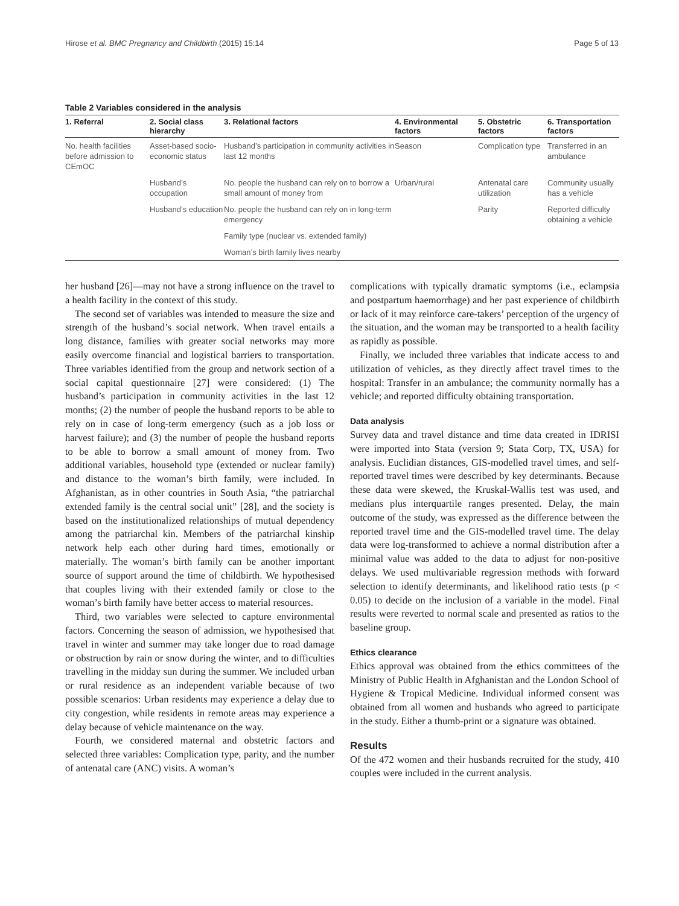Hirose et al. BMC Pregnancy and Childbirth (2015) 15:14 Page 5 of 13
Table 2 Variables considered in the analysis
| 1. Referral | 2. Social class hierarchy | 3. Relational factors | 4. Environmental factors | 5. Obstetric factors | 6. Transportation factors |
| --- | --- | --- | --- | --- | --- |
| No. health facilities before admission to CEmOC | Asset-based socio-economic status | Husband’s participation in community activities in last 12 months | Season | Complication type | Transferred in an ambulance |
| | Husband’s occupation | No. people the husband can rely on to borrow a small amount of money from | Urban/rural | Antenatal care utilization | Community usually has a vehicle |
| | Husband’s education | No. people the husband can rely on in long-term emergency | | Parity | Reported difficulty obtaining a vehicle |
| | | Family type (nuclear vs. extended family) | | | |
| | | Woman’s birth family lives nearby | | | |
her husband [26]—may not have a strong influence on the travel to a health facility in the context of this study.
The second set of variables was intended to measure the size and strength of the husband’s social network. When travel entails a long distance, families with greater social networks may more easily overcome financial and logistical barriers to transportation. Three variables identified from the group and network section of a social capital questionnaire [27] were considered: (1) The husband’s participation in community activities in the last 12 months; (2) the number of people the husband reports to be able to rely on in case of long-term emergency (such as a job loss or harvest failure); and (3) the number of people the husband reports to be able to borrow a small amount of money from. Two additional variables, household type (extended or nuclear family) and distance to the woman’s birth family, were included. In Afghanistan, as in other countries in South Asia, “the patriarchal extended family is the central social unit” [28], and the society is based on the institutionalized relationships of mutual dependency among the patriarchal kin. Members of the patriarchal kinship network help each other during hard times, emotionally or materially. The woman’s birth family can be another important source of support around the time of childbirth. We hypothesised that couples living with their extended family or close to the woman’s birth family have better access to material resources.
Third, two variables were selected to capture environmental factors. Concerning the season of admission, we hypothesised that travel in winter and summer may take longer due to road damage or obstruction by rain or snow during the winter, and to difficulties travelling in the midday sun during the summer. We included urban or rural residence as an independent variable because of two possible scenarios: Urban residents may experience a delay due to city congestion, while residents in remote areas may experience a delay because of vehicle maintenance on the way.
Fourth, we considered maternal and obstetric factors and selected three variables: Complication type, parity, and the number of antenatal care (ANC) visits. A woman’s
complications with typically dramatic symptoms (i.e., eclampsia and postpartum haemorrhage) and her past experience of childbirth or lack of it may reinforce care-takers’ perception of the urgency of the situation, and the woman may be transported to a health facility as rapidly as possible.
Finally, we included three variables that indicate access to and utilization of vehicles, as they directly affect travel times to the hospital: Transfer in an ambulance; the community normally has a vehicle; and reported difficulty obtaining transportation.
Data analysis
Survey data and travel distance and time data created in IDRISI were imported into Stata (version 9; Stata Corp, TX, USA) for analysis. Euclidian distances, GIS-modelled travel times, and self-reported travel times were described by key determinants. Because these data were skewed, the Kruskal-Wallis test was used, and medians plus interquartile ranges presented. Delay, the main outcome of the study, was expressed as the difference between the reported travel time and the GIS-modelled travel time. The delay data were log-transformed to achieve a normal distribution after a minimal value was added to the data to adjust for non-positive delays. We used multivariable regression methods with forward selection to identify determinants, and likelihood ratio tests (p < 0.05) to decide on the inclusion of a variable in the model. Final results were reverted to normal scale and presented as ratios to the baseline group.
Ethics clearance
Ethics approval was obtained from the ethics committees of the Ministry of Public Health in Afghanistan and the London School of Hygiene & Tropical Medicine. Individual informed consent was obtained from all women and husbands who agreed to participate in the study. Either a thumb-print or a signature was obtained.
Results
Of the 472 women and their husbands recruited for the study, 410 couples were included in the current analysis.